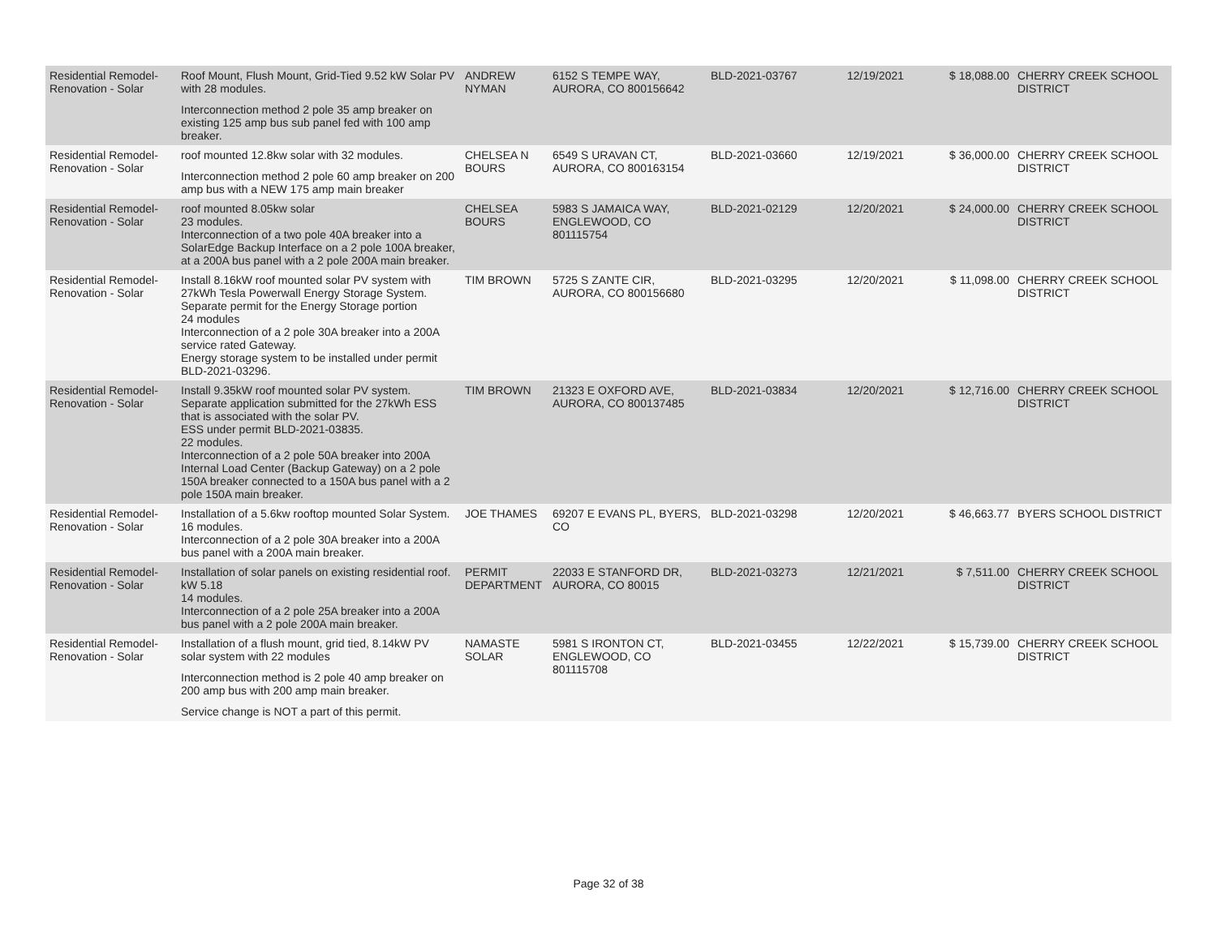| Residential Remodel-Renovation - Solar | Roof Mount, Flush Mount, Grid-Tied 9.52 kW Solar PV with 28 modules. Interconnection method 2 pole 35 amp breaker on existing 125 amp bus sub panel fed with 100 amp breaker. | ANDREW NYMAN | 6152 S TEMPE WAY, AURORA, CO 800156642 | BLD-2021-03767 | 12/19/2021 | $ 18,088.00 | CHERRY CREEK SCHOOL DISTRICT |
| Residential Remodel-Renovation - Solar | roof mounted 12.8kw solar with 32 modules. Interconnection method 2 pole 60 amp breaker on 200 amp bus with a NEW 175 amp main breaker | CHELSEA N BOURS | 6549 S URAVAN CT, AURORA, CO 800163154 | BLD-2021-03660 | 12/19/2021 | $ 36,000.00 | CHERRY CREEK SCHOOL DISTRICT |
| Residential Remodel-Renovation - Solar | roof mounted 8.05kw solar 23 modules. Interconnection of a two pole 40A breaker into a SolarEdge Backup Interface on a 2 pole 100A breaker, at a 200A bus panel with a 2 pole 200A main breaker. | CHELSEA BOURS | 5983 S JAMAICA WAY, ENGLEWOOD, CO 801115754 | BLD-2021-02129 | 12/20/2021 | $ 24,000.00 | CHERRY CREEK SCHOOL DISTRICT |
| Residential Remodel-Renovation - Solar | Install 8.16kW roof mounted solar PV system with 27kWh Tesla Powerwall Energy Storage System. Separate permit for the Energy Storage portion 24 modules Interconnection of a 2 pole 30A breaker into a 200A service rated Gateway. Energy storage system to be installed under permit BLD-2021-03296. | TIM BROWN | 5725 S ZANTE CIR, AURORA, CO 800156680 | BLD-2021-03295 | 12/20/2021 | $ 11,098.00 | CHERRY CREEK SCHOOL DISTRICT |
| Residential Remodel-Renovation - Solar | Install 9.35kW roof mounted solar PV system. Separate application submitted for the 27kWh ESS that is associated with the solar PV. ESS under permit BLD-2021-03835. 22 modules. Interconnection of a 2 pole 50A breaker into 200A Internal Load Center (Backup Gateway) on a 2 pole 150A breaker connected to a 150A bus panel with a 2 pole 150A main breaker. | TIM BROWN | 21323 E OXFORD AVE, AURORA, CO 800137485 | BLD-2021-03834 | 12/20/2021 | $ 12,716.00 | CHERRY CREEK SCHOOL DISTRICT |
| Residential Remodel-Renovation - Solar | Installation of a 5.6kw rooftop mounted Solar System. 16 modules. Interconnection of a 2 pole 30A breaker into a 200A bus panel with a 200A main breaker. | JOE THAMES | 69207 E EVANS PL, BYERS, CO | BLD-2021-03298 | 12/20/2021 | $ 46,663.77 | BYERS SCHOOL DISTRICT |
| Residential Remodel-Renovation - Solar | Installation of solar panels on existing residential roof. kW 5.18 14 modules. Interconnection of a 2 pole 25A breaker into a 200A bus panel with a 2 pole 200A main breaker. | PERMIT DEPARTMENT | 22033 E STANFORD DR, AURORA, CO 80015 | BLD-2021-03273 | 12/21/2021 | $ 7,511.00 | CHERRY CREEK SCHOOL DISTRICT |
| Residential Remodel-Renovation - Solar | Installation of a flush mount, grid tied, 8.14kW PV solar system with 22 modules Interconnection method is 2 pole 40 amp breaker on 200 amp bus with 200 amp main breaker. Service change is NOT a part of this permit. | NAMASTE SOLAR | 5981 S IRONTON CT, ENGLEWOOD, CO 801115708 | BLD-2021-03455 | 12/22/2021 | $ 15,739.00 | CHERRY CREEK SCHOOL DISTRICT |
Page 32 of 38